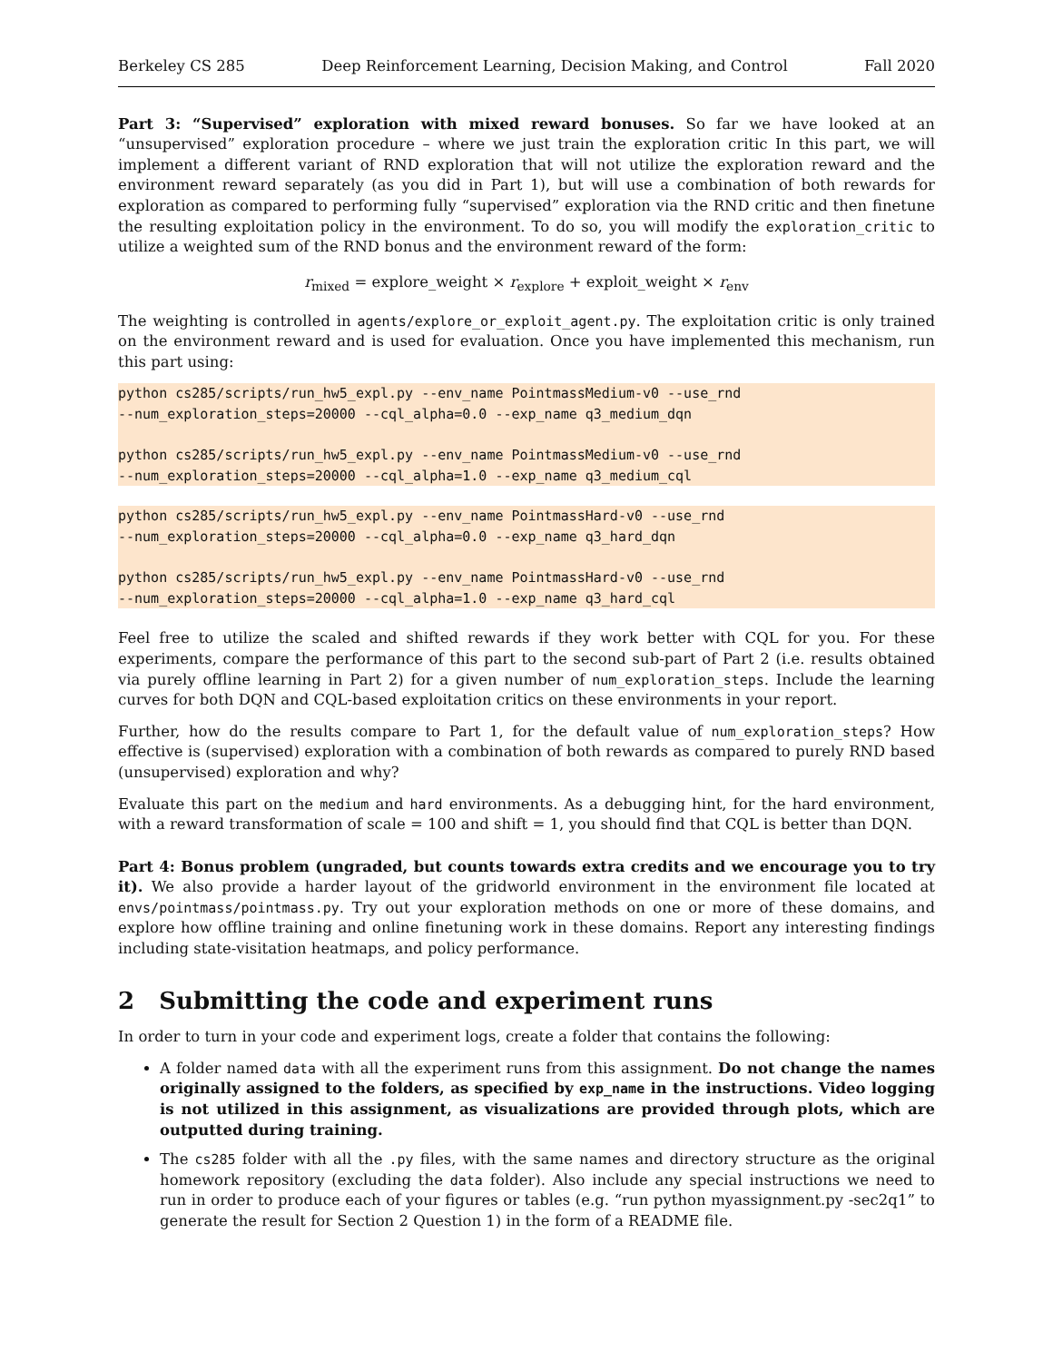Berkeley CS 285 Deep Reinforcement Learning, Decision Making, and Control Fall 2020
Part 3: “Supervised” exploration with mixed reward bonuses. So far we have looked at an “unsupervised” exploration procedure – where we just train the exploration critic In this part, we will implement a different variant of RND exploration that will not utilize the exploration reward and the environment reward separately (as you did in Part 1), but will use a combination of both rewards for exploration as compared to performing fully “supervised” exploration via the RND critic and then finetune the resulting exploitation policy in the environment. To do so, you will modify the exploration_critic to utilize a weighted sum of the RND bonus and the environment reward of the form:
r<sub>mixed</sub> = explore_weight × r<sub>explore</sub> + exploit_weight × r<sub>env</sub>
The weighting is controlled in agents/explore_or_exploit_agent.py. The exploitation critic is only trained on the environment reward and is used for evaluation. Once you have implemented this mechanism, run this part using:
python cs285/scripts/run_hw5_expl.py --env_name PointmassMedium-v0 --use_rnd
--num_exploration_steps=20000 --cql_alpha=0.0 --exp_name q3_medium_dqn

python cs285/scripts/run_hw5_expl.py --env_name PointmassMedium-v0 --use_rnd
--num_exploration_steps=20000 --cql_alpha=1.0 --exp_name q3_medium_cql
python cs285/scripts/run_hw5_expl.py --env_name PointmassHard-v0 --use_rnd
--num_exploration_steps=20000 --cql_alpha=0.0 --exp_name q3_hard_dqn

python cs285/scripts/run_hw5_expl.py --env_name PointmassHard-v0 --use_rnd
--num_exploration_steps=20000 --cql_alpha=1.0 --exp_name q3_hard_cql
Feel free to utilize the scaled and shifted rewards if they work better with CQL for you. For these experiments, compare the performance of this part to the second sub-part of Part 2 (i.e. results obtained via purely offline learning in Part 2) for a given number of num_exploration_steps. Include the learning curves for both DQN and CQL-based exploitation critics on these environments in your report.
Further, how do the results compare to Part 1, for the default value of num_exploration_steps? How effective is (supervised) exploration with a combination of both rewards as compared to purely RND based (unsupervised) exploration and why?
Evaluate this part on the medium and hard environments. As a debugging hint, for the hard environment, with a reward transformation of scale = 100 and shift = 1, you should find that CQL is better than DQN.
Part 4: Bonus problem (ungraded, but counts towards extra credits and we encourage you to try it). We also provide a harder layout of the gridworld environment in the environment file located at envs/pointmass/pointmass.py. Try out your exploration methods on one or more of these domains, and explore how offline training and online finetuning work in these domains. Report any interesting findings including state-visitation heatmaps, and policy performance.
2 Submitting the code and experiment runs
In order to turn in your code and experiment logs, create a folder that contains the following:
A folder named data with all the experiment runs from this assignment. Do not change the names originally assigned to the folders, as specified by exp_name in the instructions. Video logging is not utilized in this assignment, as visualizations are provided through plots, which are outputted during training.
The cs285 folder with all the .py files, with the same names and directory structure as the original homework repository (excluding the data folder). Also include any special instructions we need to run in order to produce each of your figures or tables (e.g. “run python myassignment.py -sec2q1” to generate the result for Section 2 Question 1) in the form of a README file.